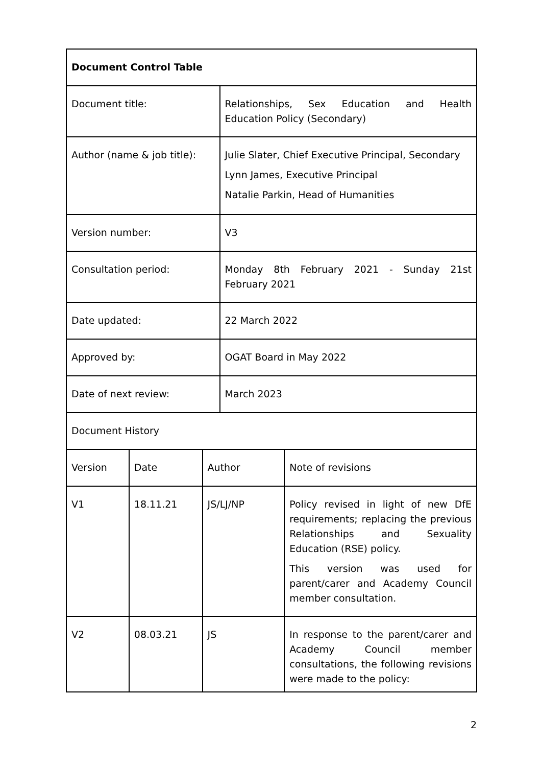| Document Control Table | | | | |
| --- | --- | --- | --- | --- |
| Document title: | | | Relationships, Sex Education and Health Education Policy (Secondary) | |
| Author (name & job title): | | | Julie Slater, Chief Executive Principal, Secondary Lynn James, Executive Principal Natalie Parkin, Head of Humanities | |
| Version number: | | | V3 | |
| Consultation period: | | | Monday 8th February 2021 - Sunday 21st February 2021 | |
| Date updated: | | | 22 March 2022 | |
| Approved by: | | | OGAT Board in May 2022 | |
| Date of next review: | | | March 2023 | |
| Document History | | | | |
| Version | Date | Author | | Note of revisions |
| V1 | 18.11.21 | JS/LJ/NP | | Policy revised in light of new DfE requirements; replacing the previous Relationships and Sexuality Education (RSE) policy. This version was used for parent/carer and Academy Council member consultation. |
| V2 | 08.03.21 | JS | | In response to the parent/carer and Academy Council member consultations, the following revisions were made to the policy: |
2